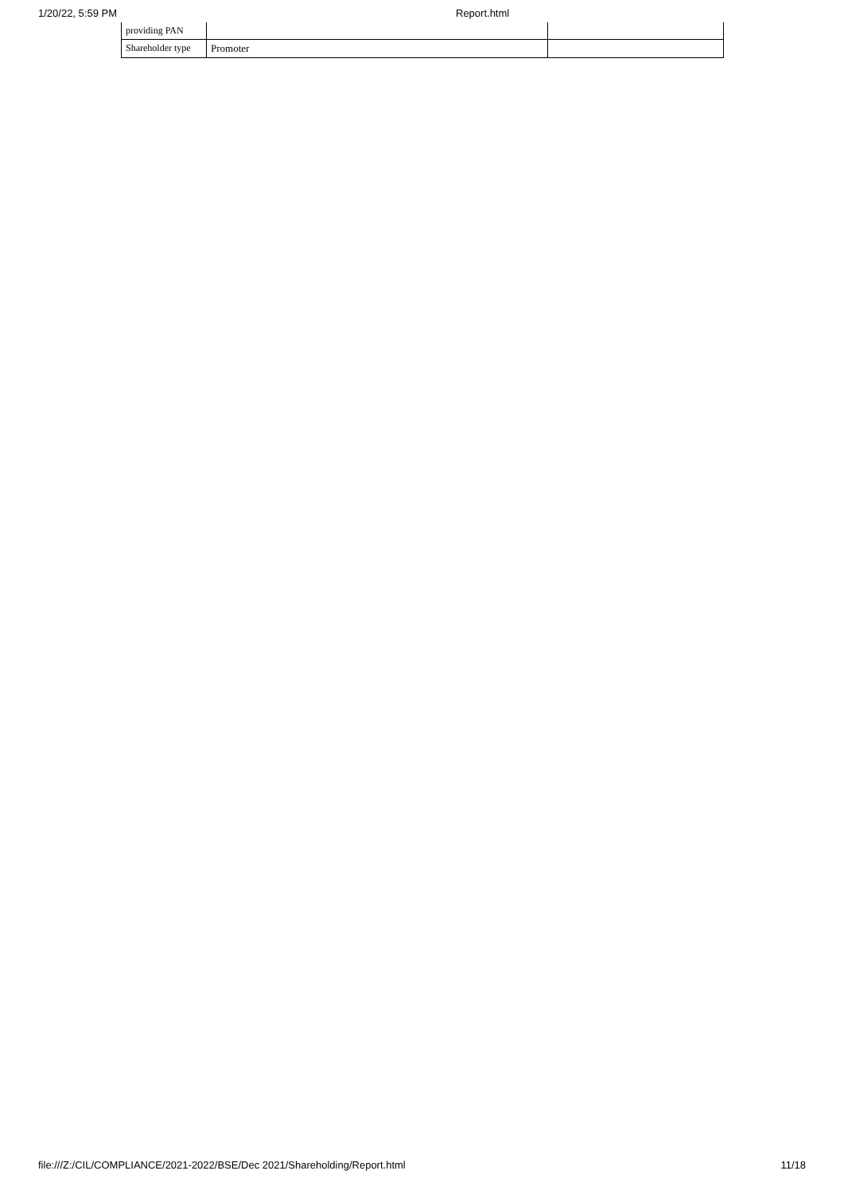1/20/22, 5:59 PM Report.html
| providing PAN | | |
| Shareholder type | Promoter | |
file:///Z:/CIL/COMPLIANCE/2021-2022/BSE/Dec 2021/Shareholding/Report.html 11/18